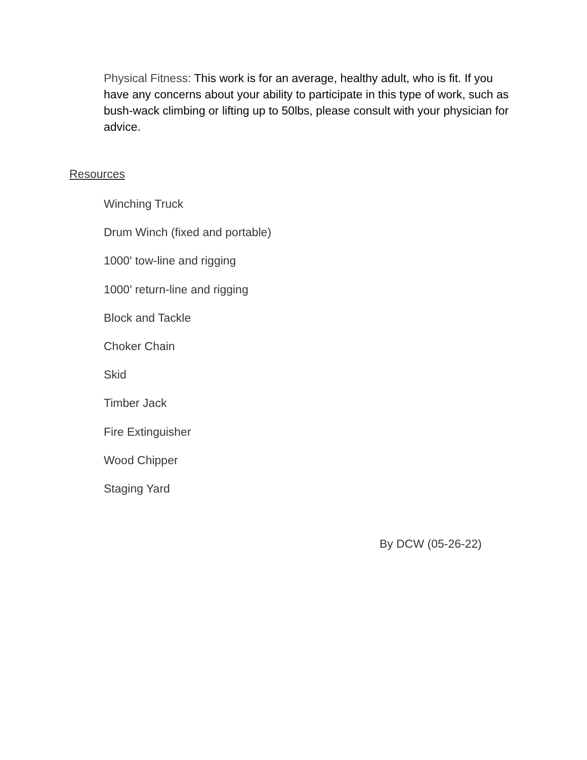Physical Fitness: This work is for an average, healthy adult, who is fit. If you have any concerns about your ability to participate in this type of work, such as bush-wack climbing or lifting up to 50lbs, please consult with your physician for advice.
Resources
Winching Truck
Drum Winch (fixed and portable)
1000' tow-line and rigging
1000' return-line and rigging
Block and Tackle
Choker Chain
Skid
Timber Jack
Fire Extinguisher
Wood Chipper
Staging Yard
By DCW (05-26-22)